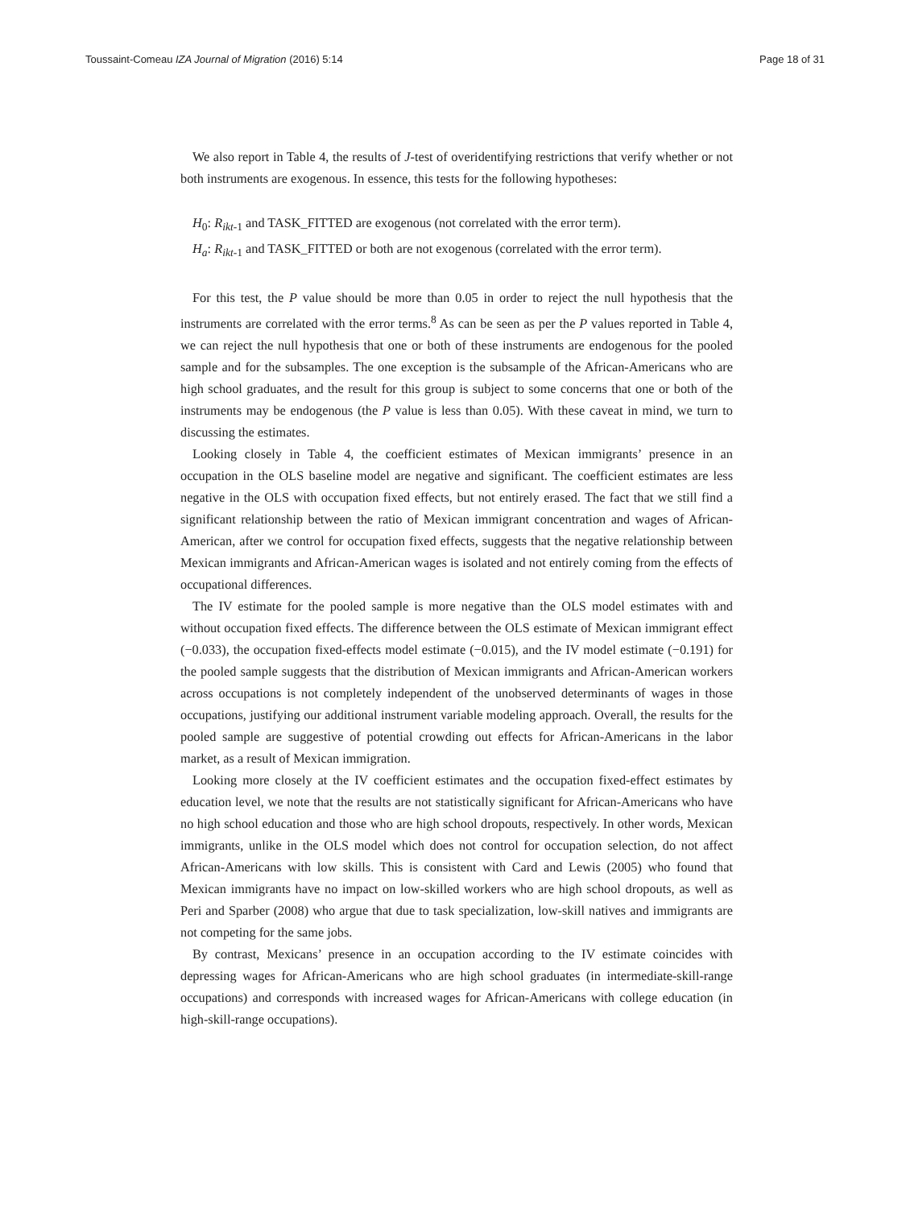Toussaint-Comeau IZA Journal of Migration (2016) 5:14 Page 18 of 31
We also report in Table 4, the results of J-test of overidentifying restrictions that verify whether or not both instruments are exogenous. In essence, this tests for the following hypotheses:
H<sub>0</sub>: R<sub>ikt-1</sub> and TASK_FITTED are exogenous (not correlated with the error term).
H<sub>a</sub>: R<sub>ikt-1</sub> and TASK_FITTED or both are not exogenous (correlated with the error term).
For this test, the P value should be more than 0.05 in order to reject the null hypothesis that the instruments are correlated with the error terms.<sup>8</sup> As can be seen as per the P values reported in Table 4, we can reject the null hypothesis that one or both of these instruments are endogenous for the pooled sample and for the subsamples. The one exception is the subsample of the African-Americans who are high school graduates, and the result for this group is subject to some concerns that one or both of the instruments may be endogenous (the P value is less than 0.05). With these caveat in mind, we turn to discussing the estimates.
Looking closely in Table 4, the coefficient estimates of Mexican immigrants’ presence in an occupation in the OLS baseline model are negative and significant. The coefficient estimates are less negative in the OLS with occupation fixed effects, but not entirely erased. The fact that we still find a significant relationship between the ratio of Mexican immigrant concentration and wages of African-American, after we control for occupation fixed effects, suggests that the negative relationship between Mexican immigrants and African-American wages is isolated and not entirely coming from the effects of occupational differences.
The IV estimate for the pooled sample is more negative than the OLS model estimates with and without occupation fixed effects. The difference between the OLS estimate of Mexican immigrant effect (−0.033), the occupation fixed-effects model estimate (−0.015), and the IV model estimate (−0.191) for the pooled sample suggests that the distribution of Mexican immigrants and African-American workers across occupations is not completely independent of the unobserved determinants of wages in those occupations, justifying our additional instrument variable modeling approach. Overall, the results for the pooled sample are suggestive of potential crowding out effects for African-Americans in the labor market, as a result of Mexican immigration.
Looking more closely at the IV coefficient estimates and the occupation fixed-effect estimates by education level, we note that the results are not statistically significant for African-Americans who have no high school education and those who are high school dropouts, respectively. In other words, Mexican immigrants, unlike in the OLS model which does not control for occupation selection, do not affect African-Americans with low skills. This is consistent with Card and Lewis (2005) who found that Mexican immigrants have no impact on low-skilled workers who are high school dropouts, as well as Peri and Sparber (2008) who argue that due to task specialization, low-skill natives and immigrants are not competing for the same jobs.
By contrast, Mexicans’ presence in an occupation according to the IV estimate coincides with depressing wages for African-Americans who are high school graduates (in intermediate-skill-range occupations) and corresponds with increased wages for African-Americans with college education (in high-skill-range occupations).